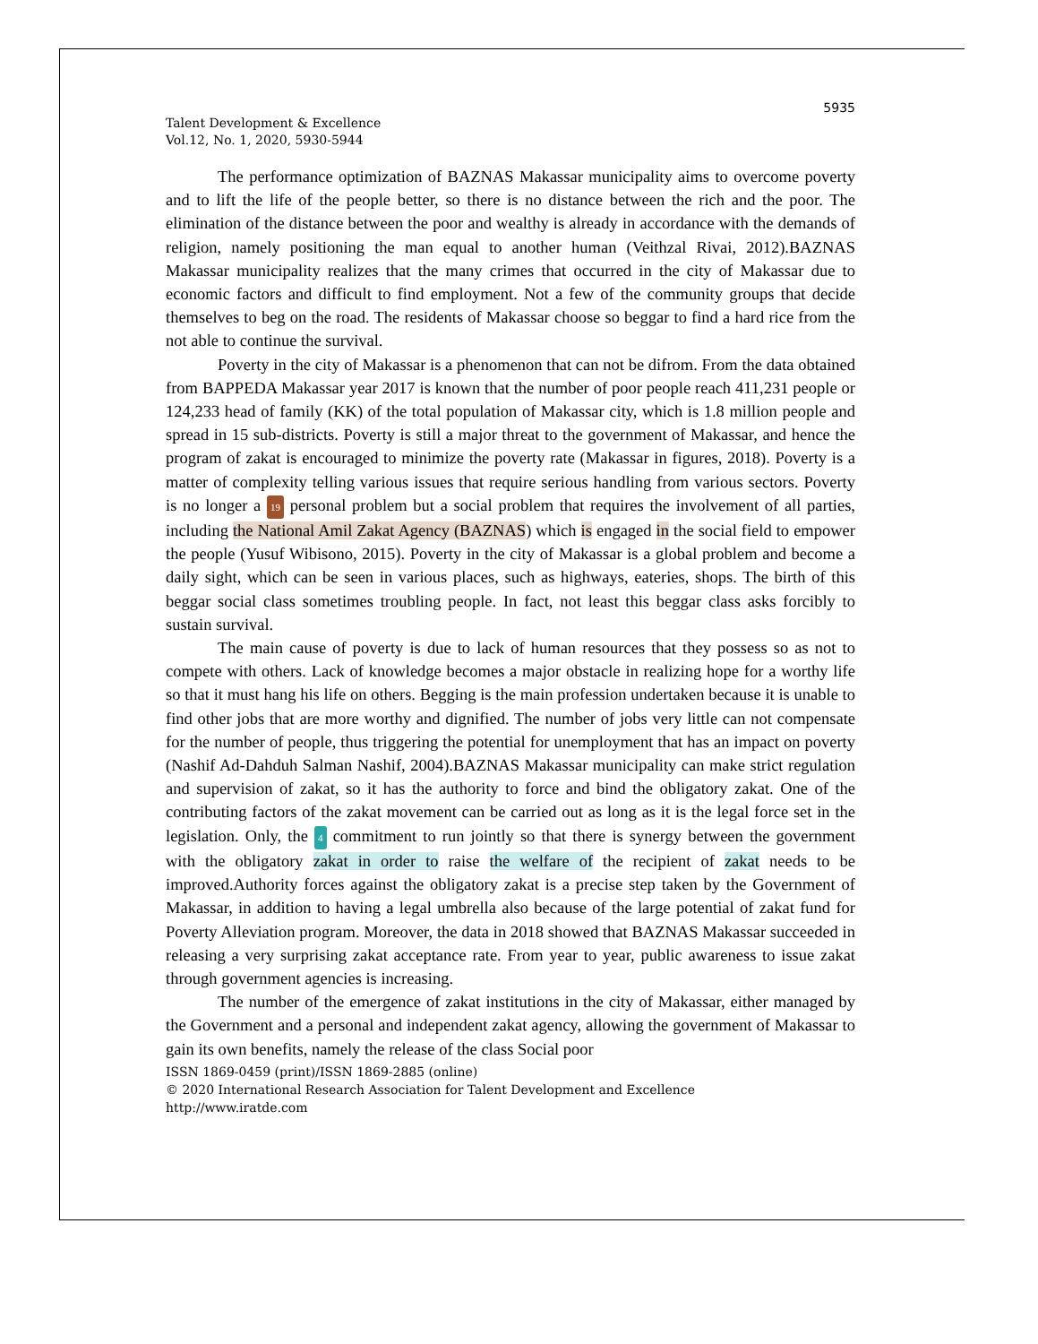5935
Talent Development & Excellence
Vol.12, No. 1, 2020, 5930-5944
The performance optimization of BAZNAS Makassar municipality aims to overcome poverty and to lift the life of the people better, so there is no distance between the rich and the poor. The elimination of the distance between the poor and wealthy is already in accordance with the demands of religion, namely positioning the man equal to another human (Veithzal Rivai, 2012).BAZNAS Makassar municipality realizes that the many crimes that occurred in the city of Makassar due to economic factors and difficult to find employment. Not a few of the community groups that decide themselves to beg on the road. The residents of Makassar choose so beggar to find a hard rice from the not able to continue the survival.
Poverty in the city of Makassar is a phenomenon that can not be difrom. From the data obtained from BAPPEDA Makassar year 2017 is known that the number of poor people reach 411,231 people or 124,233 head of family (KK) of the total population of Makassar city, which is 1.8 million people and spread in 15 sub-districts. Poverty is still a major threat to the government of Makassar, and hence the program of zakat is encouraged to minimize the poverty rate (Makassar in figures, 2018). Poverty is a matter of complexity telling various issues that require serious handling from various sectors. Poverty is no longer a 19 personal problem but a social problem that requires the involvement of all parties, including the National Amil Zakat Agency (BAZNAS) which is engaged in the social field to empower the people (Yusuf Wibisono, 2015). Poverty in the city of Makassar is a global problem and become a daily sight, which can be seen in various places, such as highways, eateries, shops. The birth of this beggar social class sometimes troubling people. In fact, not least this beggar class asks forcibly to sustain survival.
The main cause of poverty is due to lack of human resources that they possess so as not to compete with others. Lack of knowledge becomes a major obstacle in realizing hope for a worthy life so that it must hang his life on others. Begging is the main profession undertaken because it is unable to find other jobs that are more worthy and dignified. The number of jobs very little can not compensate for the number of people, thus triggering the potential for unemployment that has an impact on poverty (Nashif Ad-Dahduh Salman Nashif, 2004).BAZNAS Makassar municipality can make strict regulation and supervision of zakat, so it has the authority to force and bind the obligatory zakat. One of the contributing factors of the zakat movement can be carried out as long as it is the legal force set in the legislation. Only, the 4 commitment to run jointly so that there is synergy between the government with the obligatory zakat in order to raise the welfare of the recipient of zakat needs to be improved.Authority forces against the obligatory zakat is a precise step taken by the Government of Makassar, in addition to having a legal umbrella also because of the large potential of zakat fund for Poverty Alleviation program. Moreover, the data in 2018 showed that BAZNAS Makassar succeeded in releasing a very surprising zakat acceptance rate. From year to year, public awareness to issue zakat through government agencies is increasing.
The number of the emergence of zakat institutions in the city of Makassar, either managed by the Government and a personal and independent zakat agency, allowing the government of Makassar to gain its own benefits, namely the release of the class Social poor
ISSN 1869-0459 (print)/ISSN 1869-2885 (online)
© 2020 International Research Association for Talent Development and Excellence
http://www.iratde.com